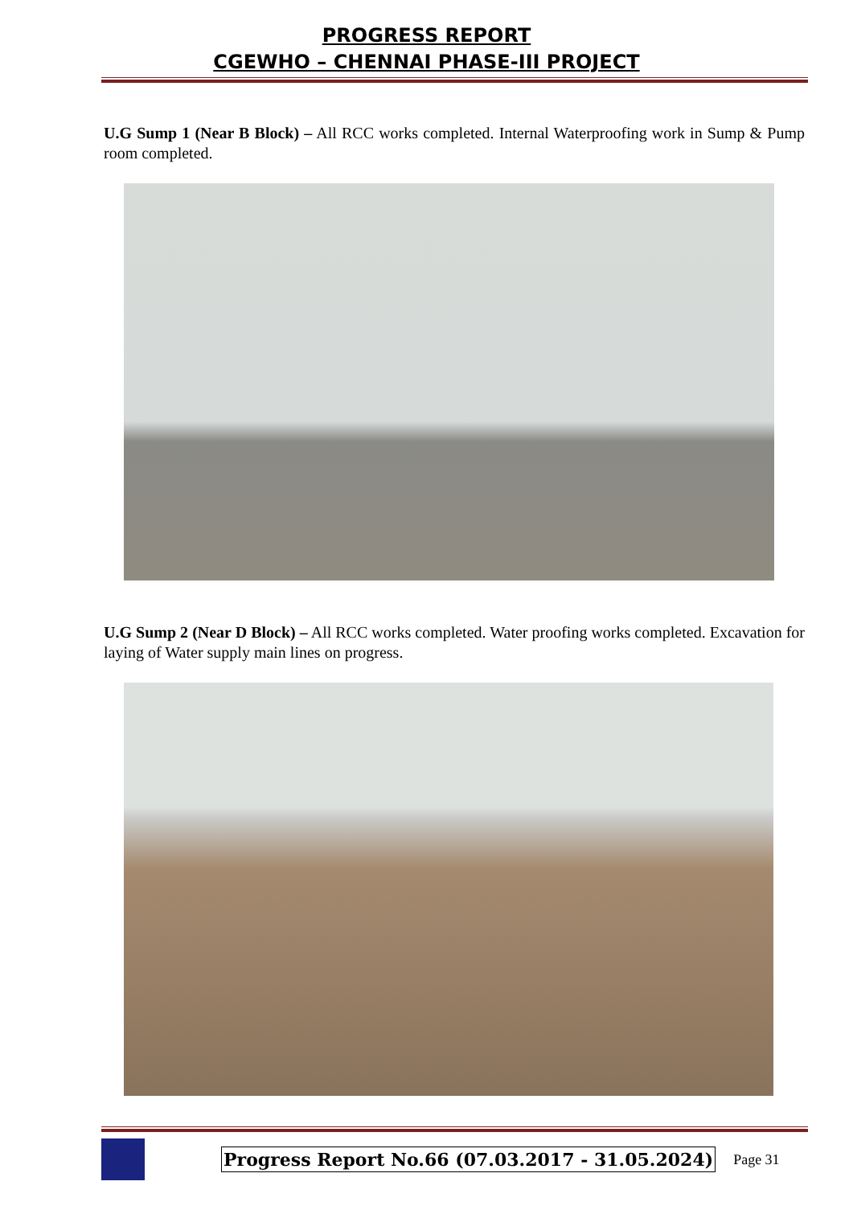PROGRESS REPORT
CGEWHO – CHENNAI PHASE-III PROJECT
U.G Sump 1 (Near B Block) – All RCC works completed. Internal Waterproofing work in Sump & Pump room completed.
U.G Sump 2 (Near D Block) – All RCC works completed. Water proofing works completed. Excavation for laying of Water supply main lines on progress.
Progress Report No.66 (07.03.2017 - 31.05.2024) Page 31